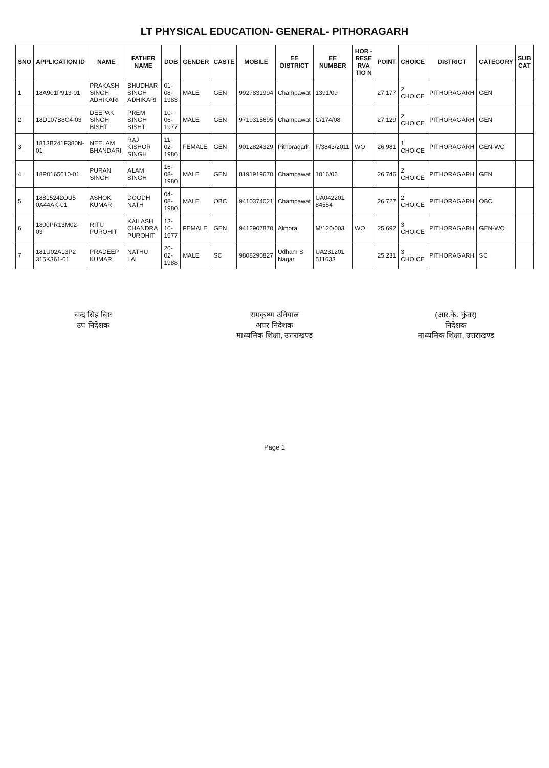LT PHYSICAL EDUCATION- GENERAL- PITHORAGARH
| SNO | APPLICATION ID | NAME | FATHER NAME | DOB | GENDER | CASTE | MOBILE | EE DISTRICT | EE NUMBER | HOR - RESE RVA TIO N | POINT | CHOICE | DISTRICT | CATEGORY | SUB CAT |
| --- | --- | --- | --- | --- | --- | --- | --- | --- | --- | --- | --- | --- | --- | --- | --- |
| 1 | 18A901P913-01 | PRAKASH SINGH ADHIKARI | BHUDHAR SINGH ADHIKARI | 01-08-1983 | MALE | GEN | 9927831994 | Champawat | 1391/09 | | 27.177 | 2 CHOICE | PITHORAGARH | GEN | |
| 2 | 18D107B8C4-03 | DEEPAK SINGH BISHT | PREM SINGH BISHT | 10-06-1977 | MALE | GEN | 9719315695 | Champawat | C/174/08 | | 27.129 | 2 CHOICE | PITHORAGARH | GEN | |
| 3 | 1813B241F380N-01 | NEELAM BHANDARI | RAJ KISHOR SINGH | 11-02-1986 | FEMALE | GEN | 9012824329 | Pithoragarh | F/3843/2011 | WO | 26.981 | 1 CHOICE | PITHORAGARH | GEN-WO | |
| 4 | 18P0165610-01 | PURAN SINGH | ALAM SINGH | 16-08-1980 | MALE | GEN | 8191919670 | Champawat | 1016/06 | | 26.746 | 2 CHOICE | PITHORAGARH | GEN | |
| 5 | 18815242OU5 0A44AK-01 | ASHOK KUMAR | DOODH NATH | 04-08-1980 | MALE | OBC | 9410374021 | Champawat | UA042201 84554 | | 26.727 | 2 CHOICE | PITHORAGARH | OBC | |
| 6 | 1800PR13M02-03 | RITU PUROHIT | KAILASH CHANDRA PUROHIT | 13-10-1977 | FEMALE | GEN | 9412907870 | Almora | M/120/003 | WO | 25.692 | 3 CHOICE | PITHORAGARH | GEN-WO | |
| 7 | 181U02A13P2 315K361-01 | PRADEEP KUMAR | NATHU LAL | 20-02-1988 | MALE | SC | 9808290827 | Udham S Nagar | UA231201 511633 | | 25.231 | 3 CHOICE | PITHORAGARH | SC | |
चन्द्र सिंह बिष्ट
उप निदेशक
रामकृष्ण उनियाल
अपर निदेशक
माध्यमिक शिक्षा, उत्तराखण्ड
(आर.के. कुंवर)
निदेशक
माध्यमिक शिक्षा, उत्तराखण्ड
Page 1